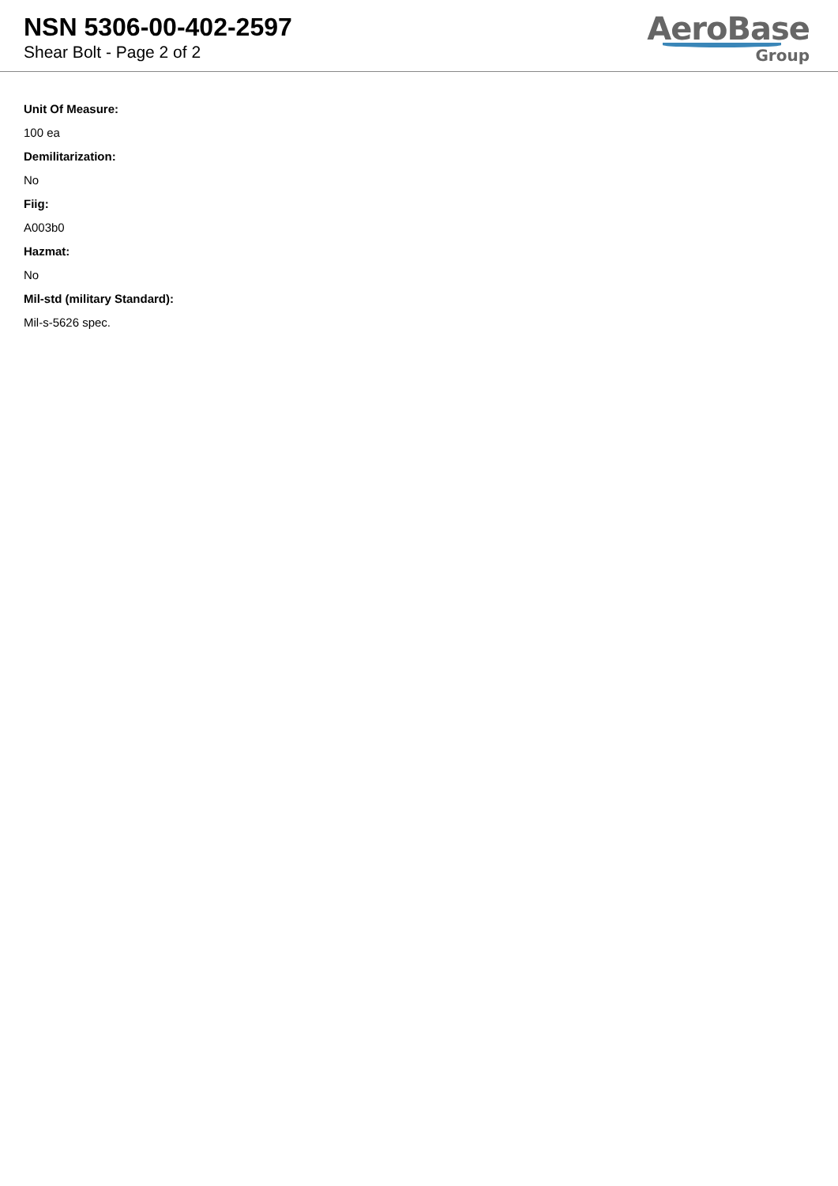NSN 5306-00-402-2597
Shear Bolt - Page 2 of 2
AeroBase
Group
Unit Of Measure:
100 ea
Demilitarization:
No
Fiig:
A003b0
Hazmat:
No
Mil-std (military Standard):
Mil-s-5626 spec.